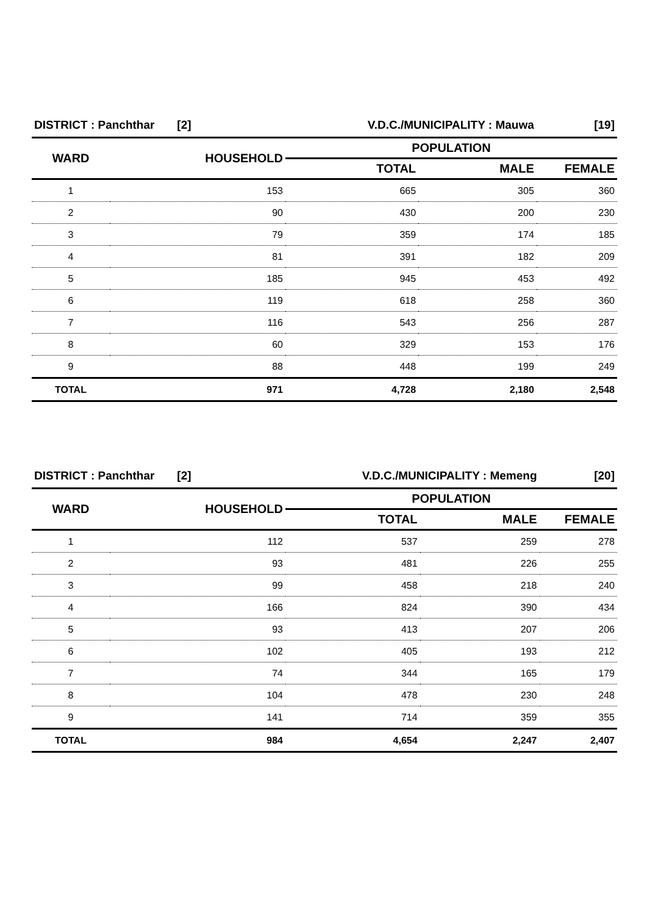| DISTRICT : Panchthar [2] | | V.D.C./MUNICIPALITY : Mauwa | | [19] |
| WARD | HOUSEHOLD | POPULATION | | |
| | | TOTAL | MALE | FEMALE |
| 1 | 153 | 665 | 305 | 360 |
| 2 | 90 | 430 | 200 | 230 |
| 3 | 79 | 359 | 174 | 185 |
| 4 | 81 | 391 | 182 | 209 |
| 5 | 185 | 945 | 453 | 492 |
| 6 | 119 | 618 | 258 | 360 |
| 7 | 116 | 543 | 256 | 287 |
| 8 | 60 | 329 | 153 | 176 |
| 9 | 88 | 448 | 199 | 249 |
| TOTAL | 971 | 4,728 | 2,180 | 2,548 |
| DISTRICT : Panchthar [2] | | V.D.C./MUNICIPALITY : Memeng | | [20] |
| WARD | HOUSEHOLD | POPULATION | | |
| | | TOTAL | MALE | FEMALE |
| 1 | 112 | 537 | 259 | 278 |
| 2 | 93 | 481 | 226 | 255 |
| 3 | 99 | 458 | 218 | 240 |
| 4 | 166 | 824 | 390 | 434 |
| 5 | 93 | 413 | 207 | 206 |
| 6 | 102 | 405 | 193 | 212 |
| 7 | 74 | 344 | 165 | 179 |
| 8 | 104 | 478 | 230 | 248 |
| 9 | 141 | 714 | 359 | 355 |
| TOTAL | 984 | 4,654 | 2,247 | 2,407 |